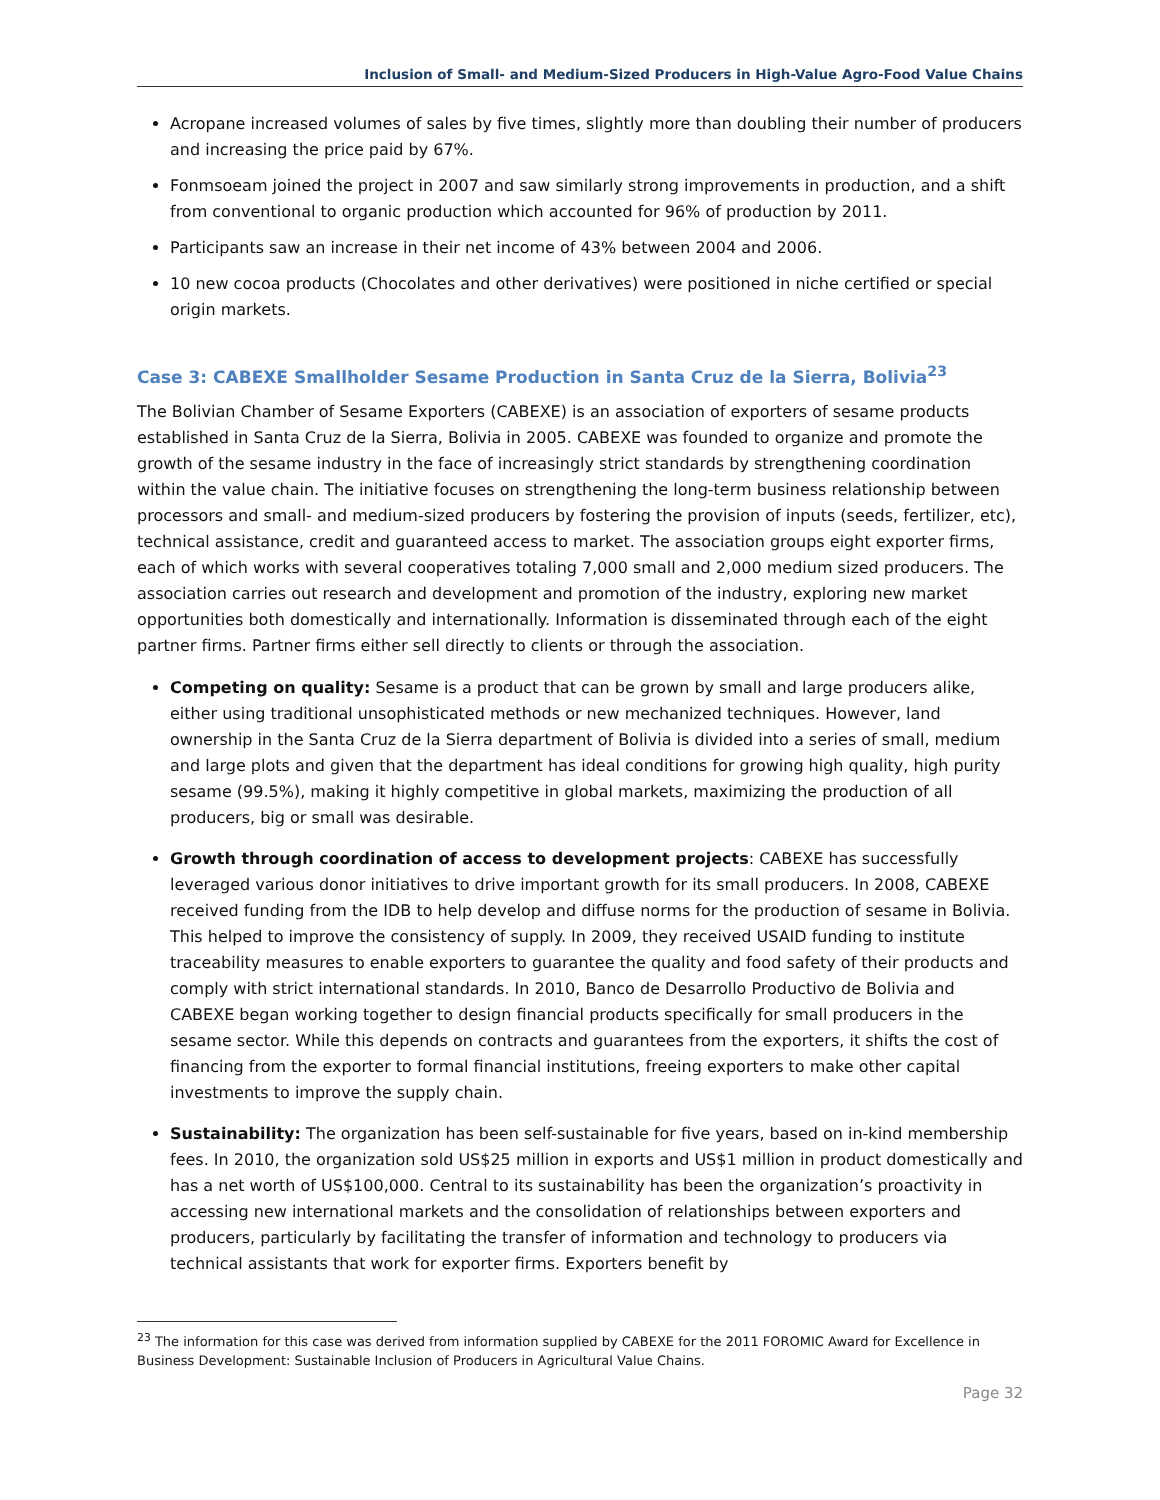Inclusion of Small- and Medium-Sized Producers in High-Value Agro-Food Value Chains
Acropane increased volumes of sales by five times, slightly more than doubling their number of producers and increasing the price paid by 67%.
Fonmsoeam joined the project in 2007 and saw similarly strong improvements in production, and a shift from conventional to organic production which accounted for 96% of production by 2011.
Participants saw an increase in their net income of 43% between 2004 and 2006.
10 new cocoa products (Chocolates and other derivatives) were positioned in niche certified or special origin markets.
Case 3: CABEXE Smallholder Sesame Production in Santa Cruz de la Sierra, Bolivia<sup>23</sup>
The Bolivian Chamber of Sesame Exporters (CABEXE) is an association of exporters of sesame products established in Santa Cruz de la Sierra, Bolivia in 2005. CABEXE was founded to organize and promote the growth of the sesame industry in the face of increasingly strict standards by strengthening coordination within the value chain. The initiative focuses on strengthening the long-term business relationship between processors and small- and medium-sized producers by fostering the provision of inputs (seeds, fertilizer, etc), technical assistance, credit and guaranteed access to market. The association groups eight exporter firms, each of which works with several cooperatives totaling 7,000 small and 2,000 medium sized producers. The association carries out research and development and promotion of the industry, exploring new market opportunities both domestically and internationally. Information is disseminated through each of the eight partner firms. Partner firms either sell directly to clients or through the association.
Competing on quality: Sesame is a product that can be grown by small and large producers alike, either using traditional unsophisticated methods or new mechanized techniques. However, land ownership in the Santa Cruz de la Sierra department of Bolivia is divided into a series of small, medium and large plots and given that the department has ideal conditions for growing high quality, high purity sesame (99.5%), making it highly competitive in global markets, maximizing the production of all producers, big or small was desirable.
Growth through coordination of access to development projects: CABEXE has successfully leveraged various donor initiatives to drive important growth for its small producers. In 2008, CABEXE received funding from the IDB to help develop and diffuse norms for the production of sesame in Bolivia. This helped to improve the consistency of supply. In 2009, they received USAID funding to institute traceability measures to enable exporters to guarantee the quality and food safety of their products and comply with strict international standards. In 2010, Banco de Desarrollo Productivo de Bolivia and CABEXE began working together to design financial products specifically for small producers in the sesame sector. While this depends on contracts and guarantees from the exporters, it shifts the cost of financing from the exporter to formal financial institutions, freeing exporters to make other capital investments to improve the supply chain.
Sustainability: The organization has been self-sustainable for five years, based on in-kind membership fees. In 2010, the organization sold US$25 million in exports and US$1 million in product domestically and has a net worth of US$100,000. Central to its sustainability has been the organization’s proactivity in accessing new international markets and the consolidation of relationships between exporters and producers, particularly by facilitating the transfer of information and technology to producers via technical assistants that work for exporter firms. Exporters benefit by
<sup>23</sup> The information for this case was derived from information supplied by CABEXE for the 2011 FOROMIC Award for Excellence in Business Development: Sustainable Inclusion of Producers in Agricultural Value Chains.
Page 32